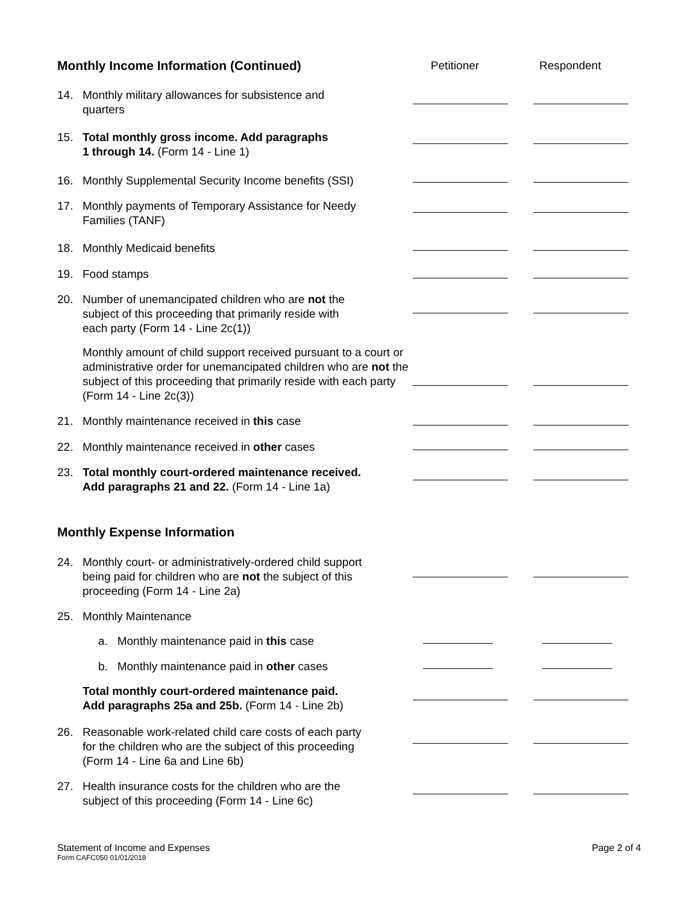Monthly Income Information (Continued) Petitioner Respondent
14. Monthly military allowances for subsistence and
quarters
15. Total monthly gross income. Add paragraphs
1 through 14. (Form 14 - Line 1)
16. Monthly Supplemental Security Income benefits (SSI)
17. Monthly payments of Temporary Assistance for Needy
Families (TANF)
18. Monthly Medicaid benefits
19. Food stamps
20. Number of unemancipated children who are not the
subject of this proceeding that primarily reside with
each party (Form 14 - Line 2c(1))
Monthly amount of child support received pursuant to a court or administrative order for unemancipated children who are not the subject of this proceeding that primarily reside with each party (Form 14 - Line 2c(3))
21. Monthly maintenance received in this case
22. Monthly maintenance received in other cases
23. Total monthly court-ordered maintenance received.
Add paragraphs 21 and 22. (Form 14 - Line 1a)
Monthly Expense Information
24. Monthly court- or administratively-ordered child support
being paid for children who are not the subject of this
proceeding (Form 14 - Line 2a)
25. Monthly Maintenance
a. Monthly maintenance paid in this case
b. Monthly maintenance paid in other cases
Total monthly court-ordered maintenance paid.
Add paragraphs 25a and 25b. (Form 14 - Line 2b)
26. Reasonable work-related child care costs of each party
for the children who are the subject of this proceeding
(Form 14 - Line 6a and Line 6b)
27. Health insurance costs for the children who are the
subject of this proceeding (Form 14 - Line 6c)
Statement of Income and Expenses
Form CAFC050 01/01/2018
Page 2 of 4